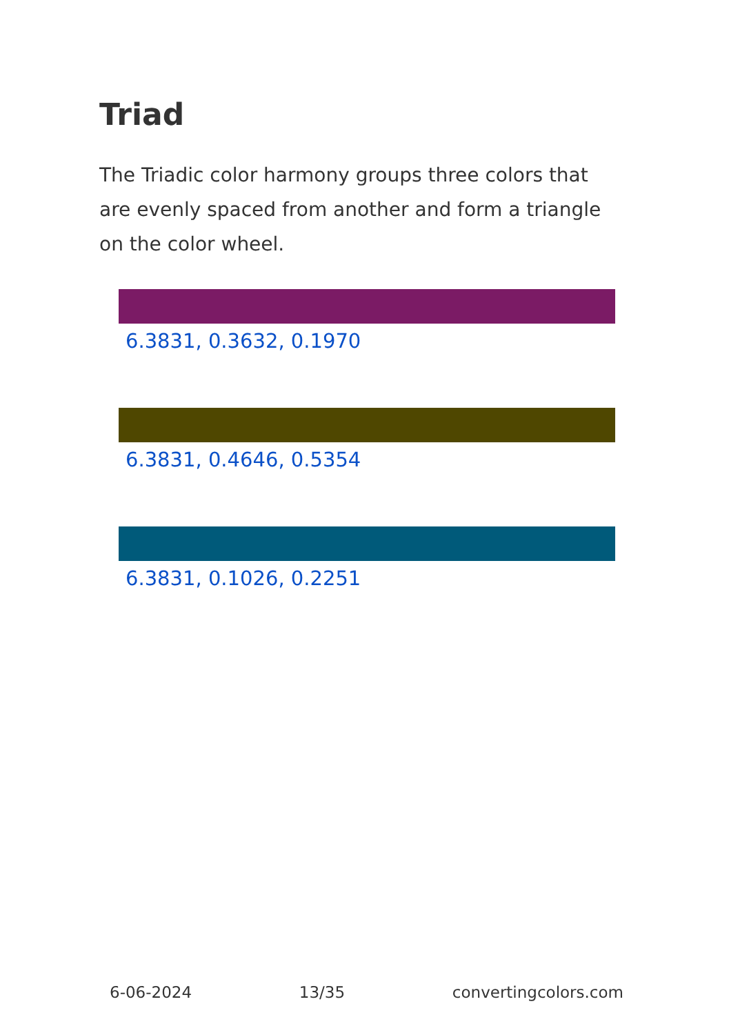Triad
The Triadic color harmony groups three colors that are evenly spaced from another and form a triangle on the color wheel.
6.3831, 0.3632, 0.1970
6.3831, 0.4646, 0.5354
6.3831, 0.1026, 0.2251
6-06-2024 13/35 convertingcolors.com